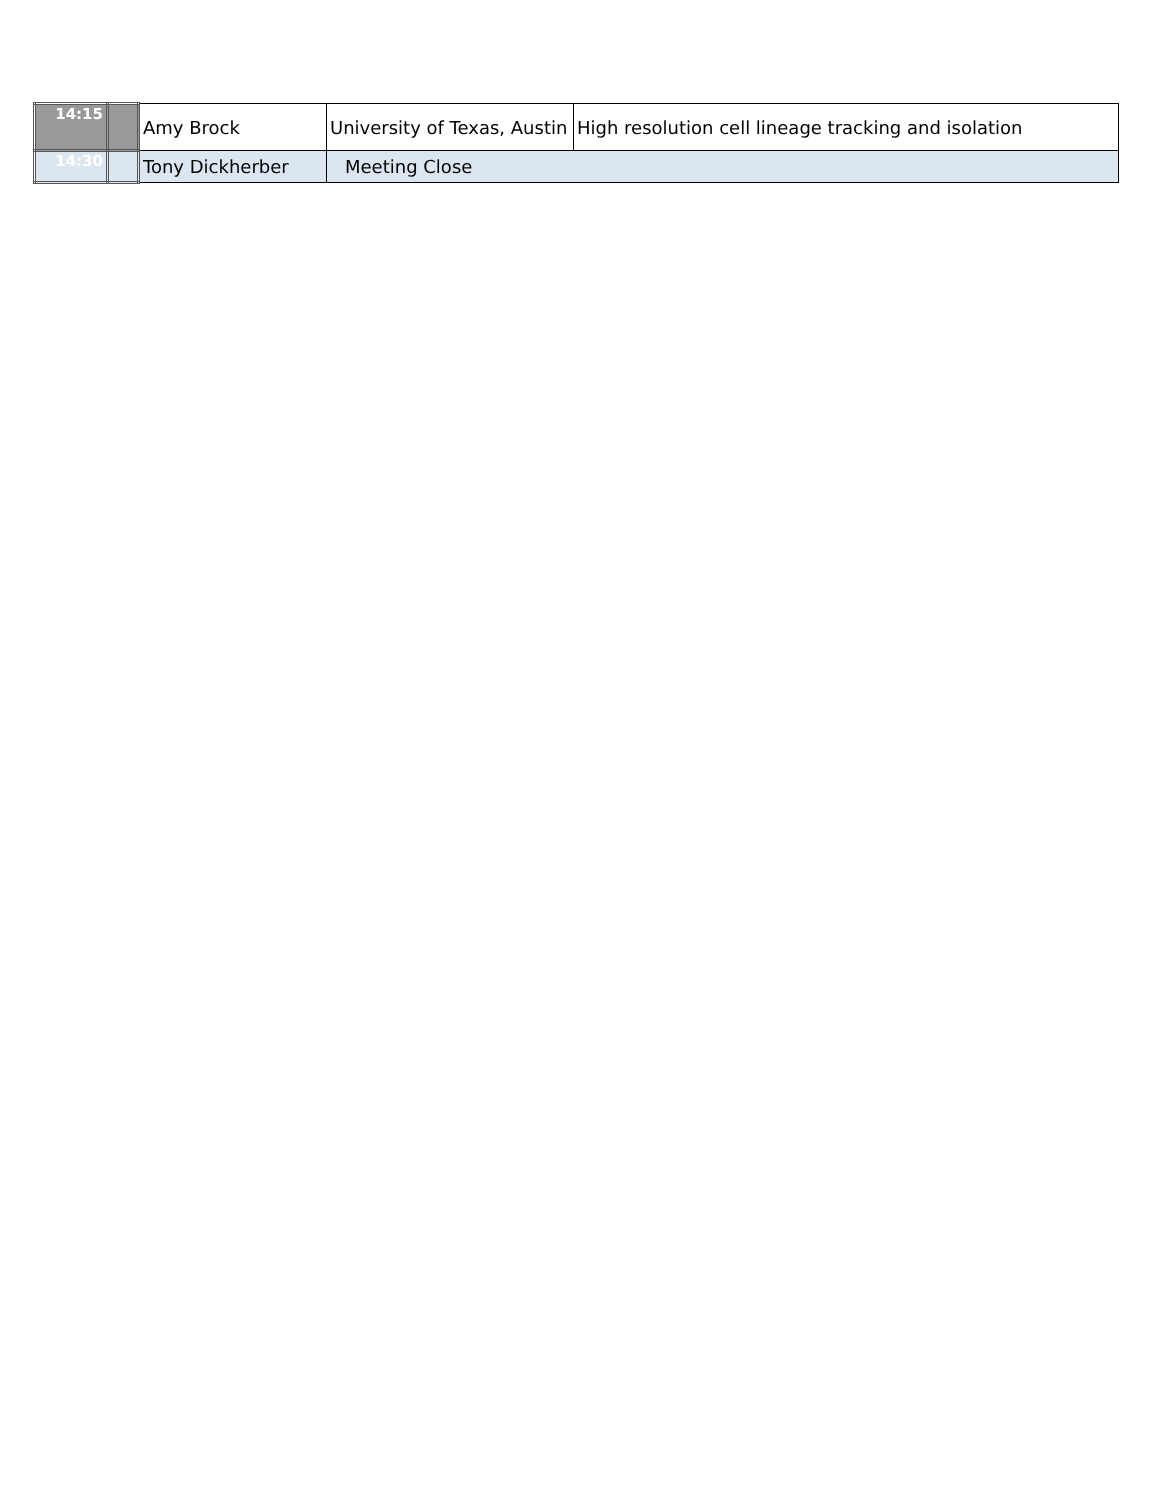| 14:15 | | Amy Brock | University of Texas, Austin | High resolution cell lineage tracking and isolation |
| 14:30 | | Tony Dickherber | Meeting Close | |